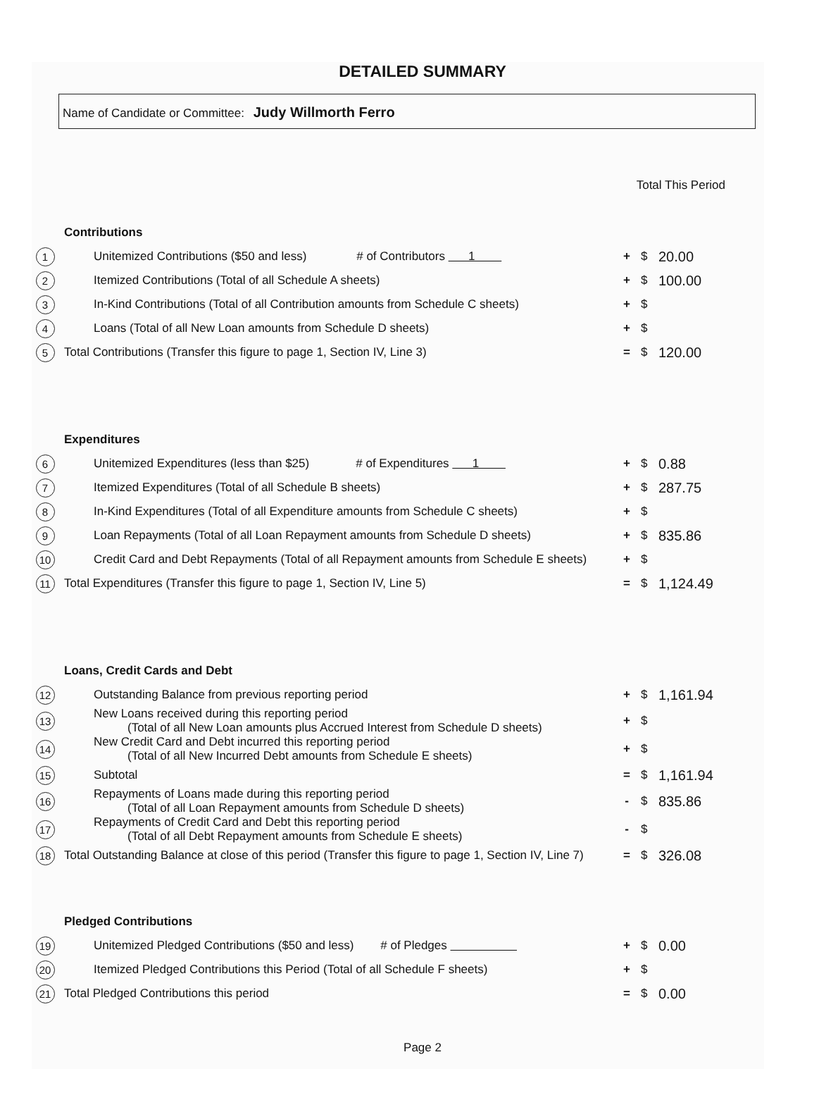DETAILED SUMMARY
Name of Candidate or Committee: Judy Willmorth Ferro
| | | Total This Period | | |
| | Contributions | | | |
| 1 | Unitemized Contributions ($50 and less) # of Contributors 1 | + | $ | 20.00 |
| 2 | Itemized Contributions (Total of all Schedule A sheets) | + | $ | 100.00 |
| 3 | In-Kind Contributions (Total of all Contribution amounts from Schedule C sheets) | + | $ | |
| 4 | Loans (Total of all New Loan amounts from Schedule D sheets) | + | $ | |
| 5 | Total Contributions (Transfer this figure to page 1, Section IV, Line 3) | = | $ | 120.00 |
| | Expenditures | | | |
| 6 | Unitemized Expenditures (less than $25) # of Expenditures 1 | + | $ | 0.88 |
| 7 | Itemized Expenditures (Total of all Schedule B sheets) | + | $ | 287.75 |
| 8 | In-Kind Expenditures (Total of all Expenditure amounts from Schedule C sheets) | + | $ | |
| 9 | Loan Repayments (Total of all Loan Repayment amounts from Schedule D sheets) | + | $ | 835.86 |
| 10 | Credit Card and Debt Repayments (Total of all Repayment amounts from Schedule E sheets) | + | $ | |
| 11 | Total Expenditures (Transfer this figure to page 1, Section IV, Line 5) | = | $ | 1,124.49 |
| | Loans, Credit Cards and Debt | | | |
| 12 | Outstanding Balance from previous reporting period | + | $ | 1,161.94 |
| 13 | New Loans received during this reporting period (Total of all New Loan amounts plus Accrued Interest from Schedule D sheets) | + | $ | |
| 14 | New Credit Card and Debt incurred this reporting period (Total of all New Incurred Debt amounts from Schedule E sheets) | + | $ | |
| 15 | Subtotal | = | $ | 1,161.94 |
| 16 | Repayments of Loans made during this reporting period (Total of all Loan Repayment amounts from Schedule D sheets) | - | $ | 835.86 |
| 17 | Repayments of Credit Card and Debt this reporting period (Total of all Debt Repayment amounts from Schedule E sheets) | - | $ | |
| 18 | Total Outstanding Balance at close of this period (Transfer this figure to page 1, Section IV, Line 7) | = | $ | 326.08 |
| | Pledged Contributions | | | |
| 19 | Unitemized Pledged Contributions ($50 and less) # of Pledges | + | $ | 0.00 |
| 20 | Itemized Pledged Contributions this Period (Total of all Schedule F sheets) | + | $ | |
| 21 | Total Pledged Contributions this period | = | $ | 0.00 |
Page 2